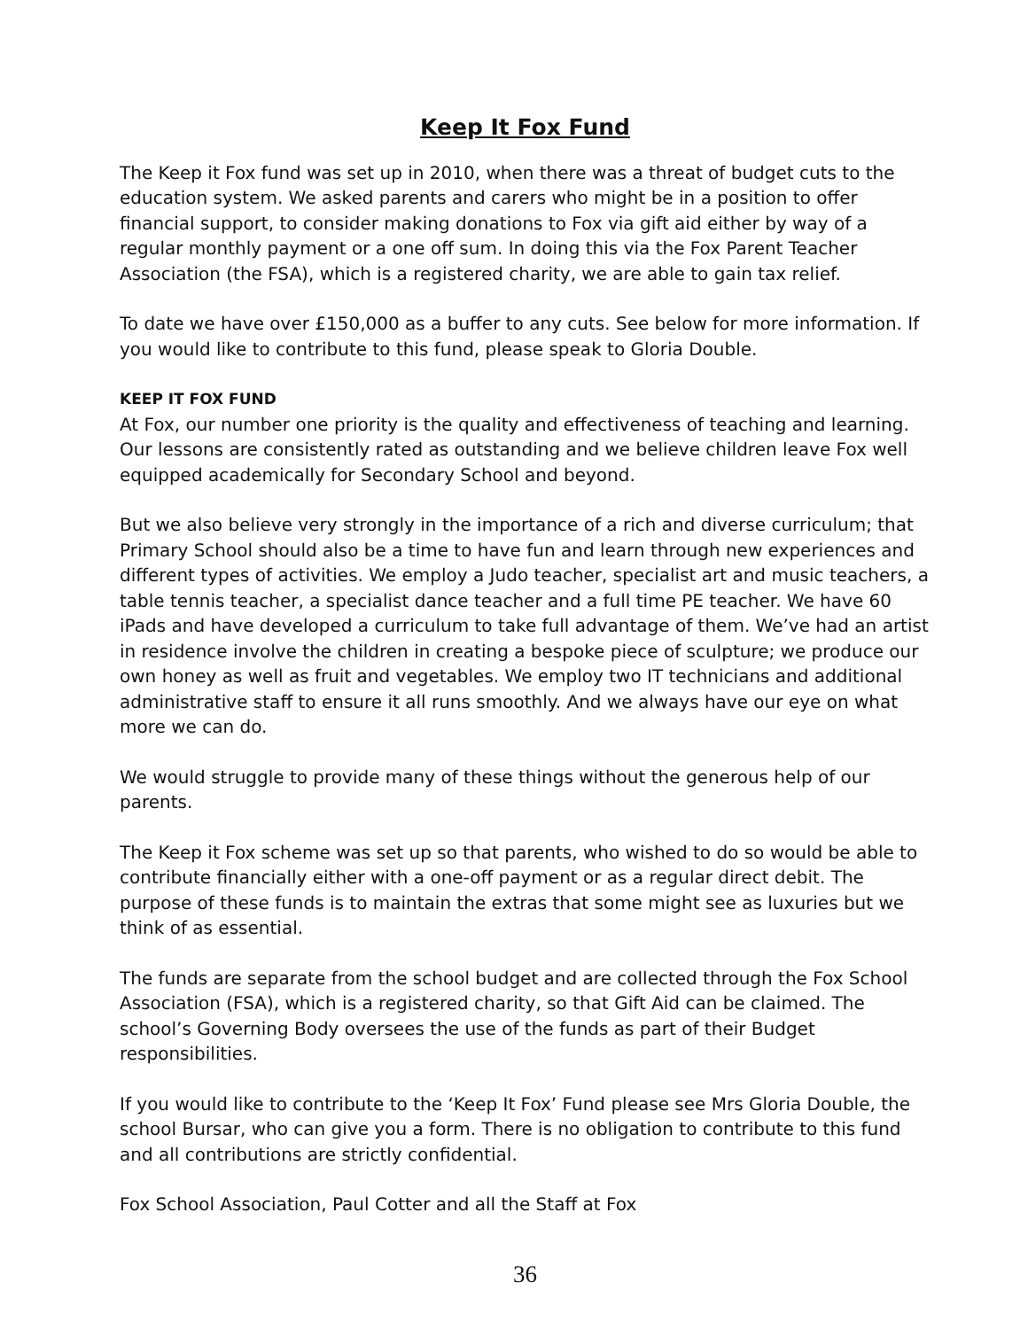Keep It Fox Fund
The Keep it Fox fund was set up in 2010, when there was a threat of budget cuts to the education system. We asked parents and carers who might be in a position to offer financial support, to consider making donations to Fox via gift aid either by way of a regular monthly payment or a one off sum. In doing this via the Fox Parent Teacher Association (the FSA), which is a registered charity, we are able to gain tax relief.
To date we have over £150,000 as a buffer to any cuts. See below for more information. If you would like to contribute to this fund, please speak to Gloria Double.
KEEP IT FOX FUND
At Fox, our number one priority is the quality and effectiveness of teaching and learning. Our lessons are consistently rated as outstanding and we believe children leave Fox well equipped academically for Secondary School and beyond.
But we also believe very strongly in the importance of a rich and diverse curriculum; that Primary School should also be a time to have fun and learn through new experiences and different types of activities. We employ a Judo teacher, specialist art and music teachers, a table tennis teacher, a specialist dance teacher and a full time PE teacher. We have 60 iPads and have developed a curriculum to take full advantage of them. We’ve had an artist in residence involve the children in creating a bespoke piece of sculpture; we produce our own honey as well as fruit and vegetables. We employ two IT technicians and additional administrative staff to ensure it all runs smoothly. And we always have our eye on what more we can do.
We would struggle to provide many of these things without the generous help of our parents.
The Keep it Fox scheme was set up so that parents, who wished to do so would be able to contribute financially either with a one-off payment or as a regular direct debit. The purpose of these funds is to maintain the extras that some might see as luxuries but we think of as essential.
The funds are separate from the school budget and are collected through the Fox School Association (FSA), which is a registered charity, so that Gift Aid can be claimed. The school’s Governing Body oversees the use of the funds as part of their Budget responsibilities.
If you would like to contribute to the ‘Keep It Fox’ Fund please see Mrs Gloria Double, the school Bursar, who can give you a form. There is no obligation to contribute to this fund and all contributions are strictly confidential.
Fox School Association, Paul Cotter and all the Staff at Fox
36